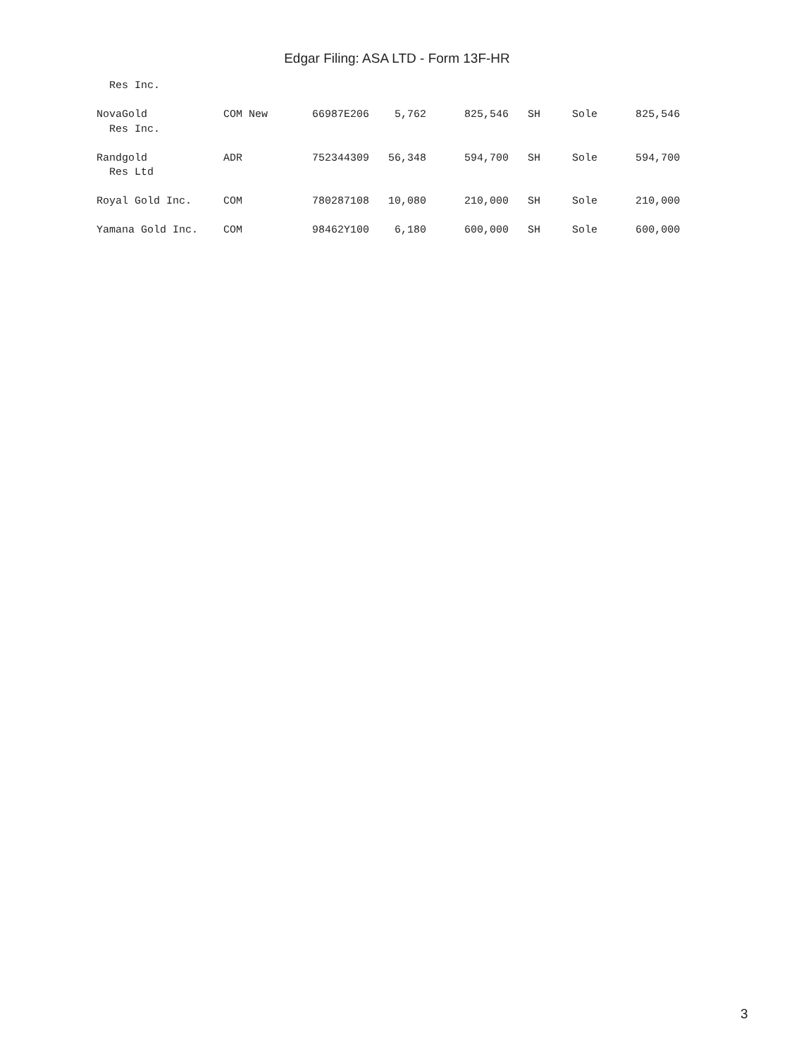Edgar Filing: ASA LTD - Form 13F-HR
  Res Inc.

NovaGold            COM New       66987E206    5,762      825,546   SH     Sole      825,546
  Res Inc.

Randgold            ADR           752344309   56,348      594,700   SH     Sole      594,700
  Res Ltd

Royal Gold Inc.     COM           780287108   10,080      210,000   SH     Sole      210,000

Yamana Gold Inc.    COM           98462Y100    6,180      600,000   SH     Sole      600,000
3